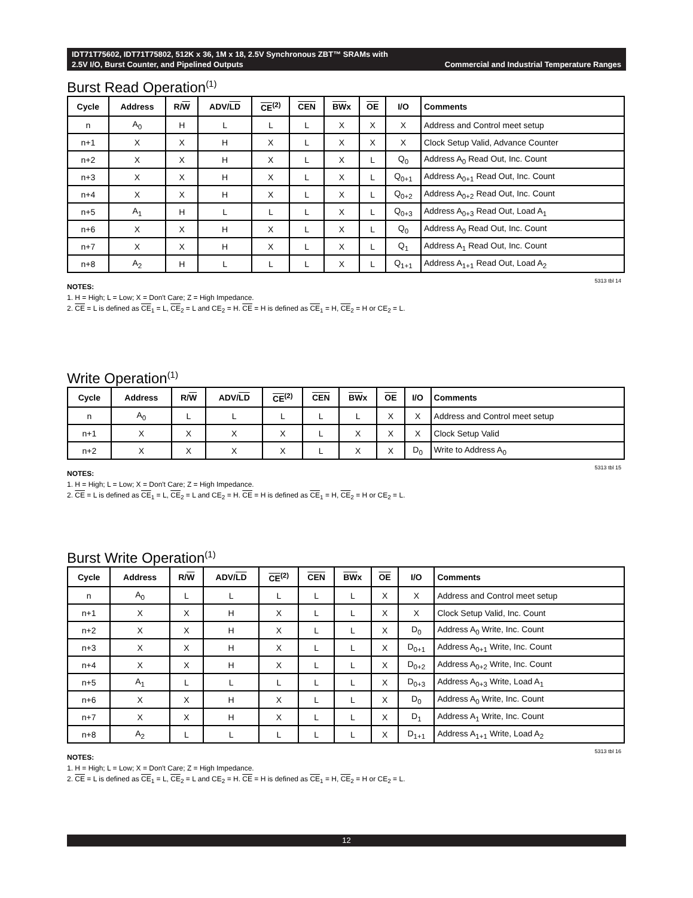IDT71T75602, IDT71T75802, 512K x 36, 1M x 18, 2.5V Synchronous ZBT™ SRAMs with
2.5V I/O, Burst Counter, and Pipelined Outputs Commercial and Industrial Temperature Ranges
Burst Read Operation<sup>(1)</sup>
| Cycle | Address | R/ W | ADV/ LD | CE<sup>(2)</sup> | CEN | BW x | OE | I/O | Comments |
| --- | --- | --- | --- | --- | --- | --- | --- | --- | --- |
| n | A<sub>0</sub> | H | L | L | L | X | X | X | Address and Control meet setup |
| n+1 | X | X | H | X | L | X | X | X | Clock Setup Valid, Advance Counter |
| n+2 | X | X | H | X | L | X | L | Q<sub>0</sub> | Address A<sub>0</sub> Read Out, Inc. Count |
| n+3 | X | X | H | X | L | X | L | Q<sub>0+1</sub> | Address A<sub>0+1</sub> Read Out, Inc. Count |
| n+4 | X | X | H | X | L | X | L | Q<sub>0+2</sub> | Address A<sub>0+2</sub> Read Out, Inc. Count |
| n+5 | A<sub>1</sub> | H | L | L | L | X | L | Q<sub>0+3</sub> | Address A<sub>0+3</sub> Read Out, Load A<sub>1</sub> |
| n+6 | X | X | H | X | L | X | L | Q<sub>0</sub> | Address A<sub>0</sub> Read Out, Inc. Count |
| n+7 | X | X | H | X | L | X | L | Q<sub>1</sub> | Address A<sub>1</sub> Read Out, Inc. Count |
| n+8 | A<sub>2</sub> | H | L | L | L | X | L | Q<sub>1+1</sub> | Address A<sub>1+1</sub> Read Out, Load A<sub>2</sub> |
5313 tbl 14
NOTES:
1. H = High; L = Low; X = Don't Care; Z = High Impedance.
2. CE = L is defined as CE<sub>1</sub> = L, CE<sub>2</sub> = L and CE<sub>2</sub> = H. CE = H is defined as CE<sub>1</sub> = H, CE<sub>2</sub> = H or CE<sub>2</sub> = L.
Write Operation<sup>(1)</sup>
| Cycle | Address | R/ W | ADV/ LD | CE<sup>(2)</sup> | CEN | BW x | OE | I/O | Comments |
| --- | --- | --- | --- | --- | --- | --- | --- | --- | --- |
| n | A<sub>0</sub> | L | L | L | L | L | X | X | Address and Control meet setup |
| n+1 | X | X | X | X | L | X | X | X | Clock Setup Valid |
| n+2 | X | X | X | X | L | X | X | D<sub>0</sub> | Write to Address A<sub>0</sub> |
5313 tbl 15
NOTES:
1. H = High; L = Low; X = Don't Care; Z = High Impedance.
2. CE = L is defined as CE<sub>1</sub> = L, CE<sub>2</sub> = L and CE<sub>2</sub> = H. CE = H is defined as CE<sub>1</sub> = H, CE<sub>2</sub> = H or CE<sub>2</sub> = L.
Burst Write Operation<sup>(1)</sup>
| Cycle | Address | R/ W | ADV/ LD | CE<sup>(2)</sup> | CEN | BW x | OE | I/O | Comments |
| --- | --- | --- | --- | --- | --- | --- | --- | --- | --- |
| n | A<sub>0</sub> | L | L | L | L | L | X | X | Address and Control meet setup |
| n+1 | X | X | H | X | L | L | X | X | Clock Setup Valid, Inc. Count |
| n+2 | X | X | H | X | L | L | X | D<sub>0</sub> | Address A<sub>0</sub> Write, Inc. Count |
| n+3 | X | X | H | X | L | L | X | D<sub>0+1</sub> | Address A<sub>0+1</sub> Write, Inc. Count |
| n+4 | X | X | H | X | L | L | X | D<sub>0+2</sub> | Address A<sub>0+2</sub> Write, Inc. Count |
| n+5 | A<sub>1</sub> | L | L | L | L | L | X | D<sub>0+3</sub> | Address A<sub>0+3</sub> Write, Load A<sub>1</sub> |
| n+6 | X | X | H | X | L | L | X | D<sub>0</sub> | Address A<sub>0</sub> Write, Inc. Count |
| n+7 | X | X | H | X | L | L | X | D<sub>1</sub> | Address A<sub>1</sub> Write, Inc. Count |
| n+8 | A<sub>2</sub> | L | L | L | L | L | X | D<sub>1+1</sub> | Address A<sub>1+1</sub> Write, Load A<sub>2</sub> |
5313 tbl 16
NOTES:
1. H = High; L = Low; X = Don't Care; Z = High Impedance.
2. CE = L is defined as CE<sub>1</sub> = L, CE<sub>2</sub> = L and CE<sub>2</sub> = H. CE = H is defined as CE<sub>1</sub> = H, CE<sub>2</sub> = H or CE<sub>2</sub> = L.
12